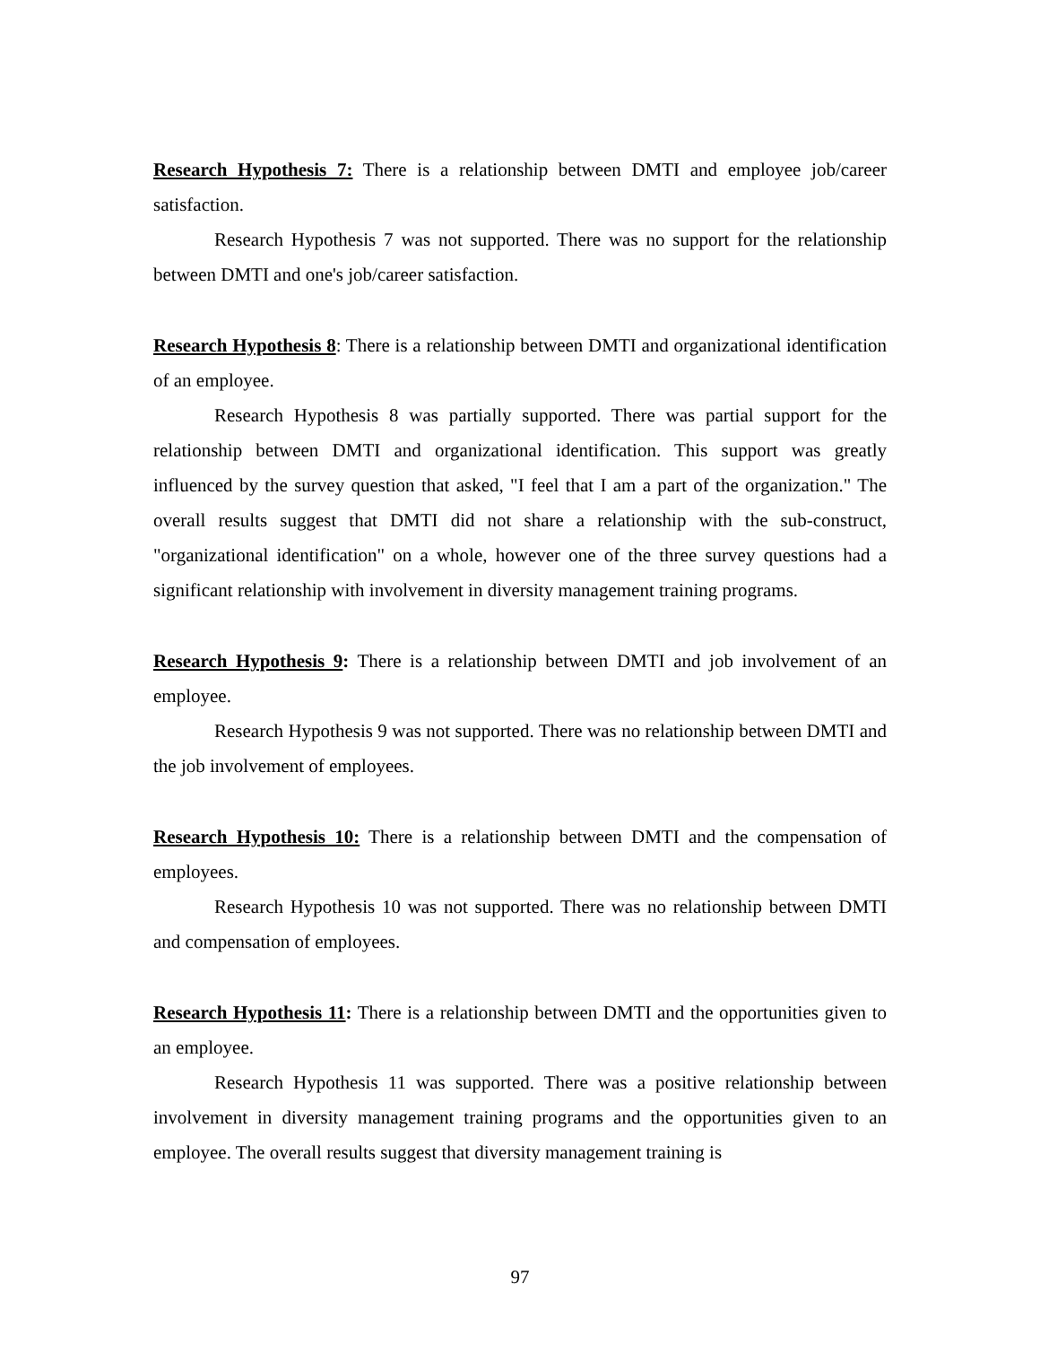Research Hypothesis 7: There is a relationship between DMTI and employee job/career satisfaction.
Research Hypothesis 7 was not supported. There was no support for the relationship between DMTI and one's job/career satisfaction.
Research Hypothesis 8: There is a relationship between DMTI and organizational identification of an employee.
Research Hypothesis 8 was partially supported. There was partial support for the relationship between DMTI and organizational identification. This support was greatly influenced by the survey question that asked, "I feel that I am a part of the organization." The overall results suggest that DMTI did not share a relationship with the sub-construct, "organizational identification" on a whole, however one of the three survey questions had a significant relationship with involvement in diversity management training programs.
Research Hypothesis 9: There is a relationship between DMTI and job involvement of an employee.
Research Hypothesis 9 was not supported. There was no relationship between DMTI and the job involvement of employees.
Research Hypothesis 10: There is a relationship between DMTI and the compensation of employees.
Research Hypothesis 10 was not supported. There was no relationship between DMTI and compensation of employees.
Research Hypothesis 11: There is a relationship between DMTI and the opportunities given to an employee.
Research Hypothesis 11 was supported. There was a positive relationship between involvement in diversity management training programs and the opportunities given to an employee. The overall results suggest that diversity management training is
97